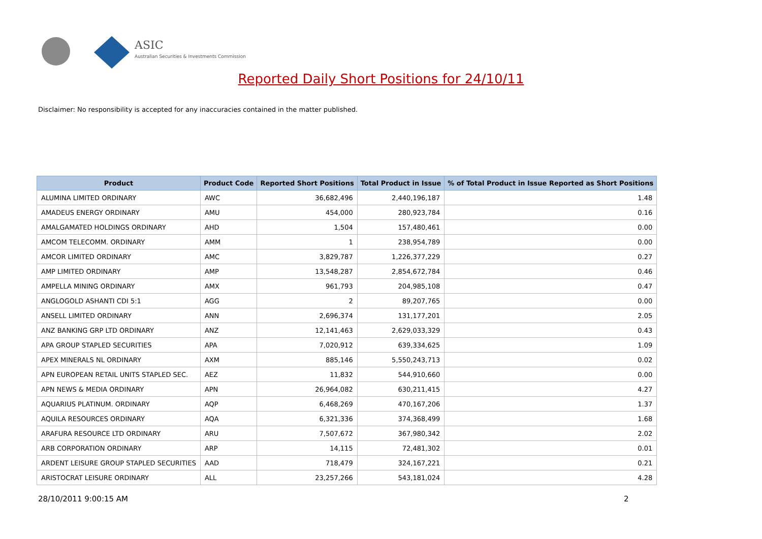ASIC
Australian Securities & Investments Commission
Reported Daily Short Positions for 24/10/11
Disclaimer: No responsibility is accepted for any inaccuracies contained in the matter published.
| Product | Product Code | Reported Short Positions | Total Product in Issue | % of Total Product in Issue Reported as Short Positions |
| --- | --- | --- | --- | --- |
| ALUMINA LIMITED ORDINARY | AWC | 36,682,496 | 2,440,196,187 | 1.48 |
| AMADEUS ENERGY ORDINARY | AMU | 454,000 | 280,923,784 | 0.16 |
| AMALGAMATED HOLDINGS ORDINARY | AHD | 1,504 | 157,480,461 | 0.00 |
| AMCOM TELECOMM. ORDINARY | AMM | 1 | 238,954,789 | 0.00 |
| AMCOR LIMITED ORDINARY | AMC | 3,829,787 | 1,226,377,229 | 0.27 |
| AMP LIMITED ORDINARY | AMP | 13,548,287 | 2,854,672,784 | 0.46 |
| AMPELLA MINING ORDINARY | AMX | 961,793 | 204,985,108 | 0.47 |
| ANGLOGOLD ASHANTI CDI 5:1 | AGG | 2 | 89,207,765 | 0.00 |
| ANSELL LIMITED ORDINARY | ANN | 2,696,374 | 131,177,201 | 2.05 |
| ANZ BANKING GRP LTD ORDINARY | ANZ | 12,141,463 | 2,629,033,329 | 0.43 |
| APA GROUP STAPLED SECURITIES | APA | 7,020,912 | 639,334,625 | 1.09 |
| APEX MINERALS NL ORDINARY | AXM | 885,146 | 5,550,243,713 | 0.02 |
| APN EUROPEAN RETAIL UNITS STAPLED SEC. | AEZ | 11,832 | 544,910,660 | 0.00 |
| APN NEWS & MEDIA ORDINARY | APN | 26,964,082 | 630,211,415 | 4.27 |
| AQUARIUS PLATINUM. ORDINARY | AQP | 6,468,269 | 470,167,206 | 1.37 |
| AQUILA RESOURCES ORDINARY | AQA | 6,321,336 | 374,368,499 | 1.68 |
| ARAFURA RESOURCE LTD ORDINARY | ARU | 7,507,672 | 367,980,342 | 2.02 |
| ARB CORPORATION ORDINARY | ARP | 14,115 | 72,481,302 | 0.01 |
| ARDENT LEISURE GROUP STAPLED SECURITIES | AAD | 718,479 | 324,167,221 | 0.21 |
| ARISTOCRAT LEISURE ORDINARY | ALL | 23,257,266 | 543,181,024 | 4.28 |
28/10/2011 9:00:15 AM 2